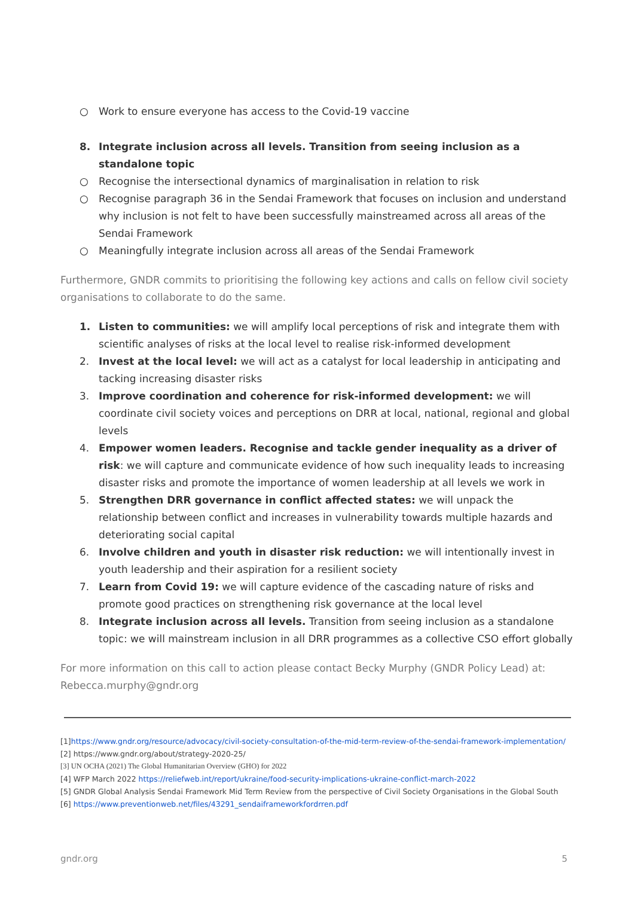○ Work to ensure everyone has access to the Covid-19 vaccine
8. Integrate inclusion across all levels. Transition from seeing inclusion as a standalone topic
○ Recognise the intersectional dynamics of marginalisation in relation to risk
○ Recognise paragraph 36 in the Sendai Framework that focuses on inclusion and understand why inclusion is not felt to have been successfully mainstreamed across all areas of the Sendai Framework
○ Meaningfully integrate inclusion across all areas of the Sendai Framework
Furthermore, GNDR commits to prioritising the following key actions and calls on fellow civil society organisations to collaborate to do the same.
1. Listen to communities: we will amplify local perceptions of risk and integrate them with scientific analyses of risks at the local level to realise risk-informed development
2. Invest at the local level: we will act as a catalyst for local leadership in anticipating and tacking increasing disaster risks
3. Improve coordination and coherence for risk-informed development: we will coordinate civil society voices and perceptions on DRR at local, national, regional and global levels
4. Empower women leaders. Recognise and tackle gender inequality as a driver of risk: we will capture and communicate evidence of how such inequality leads to increasing disaster risks and promote the importance of women leadership at all levels we work in
5. Strengthen DRR governance in conflict affected states: we will unpack the relationship between conflict and increases in vulnerability towards multiple hazards and deteriorating social capital
6. Involve children and youth in disaster risk reduction: we will intentionally invest in youth leadership and their aspiration for a resilient society
7. Learn from Covid 19: we will capture evidence of the cascading nature of risks and promote good practices on strengthening risk governance at the local level
8. Integrate inclusion across all levels. Transition from seeing inclusion as a standalone topic: we will mainstream inclusion in all DRR programmes as a collective CSO effort globally
For more information on this call to action please contact Becky Murphy (GNDR Policy Lead) at: Rebecca.murphy@gndr.org
[1]https://www.gndr.org/resource/advocacy/civil-society-consultation-of-the-mid-term-review-of-the-sendai-framework-implementation/
[2] https://www.gndr.org/about/strategy-2020-25/
[3] UN OCHA (2021) The Global Humanitarian Overview (GHO) for 2022
[4] WFP March 2022 https://reliefweb.int/report/ukraine/food-security-implications-ukraine-conflict-march-2022
[5] GNDR Global Analysis Sendai Framework Mid Term Review from the perspective of Civil Society Organisations in the Global South
[6] https://www.preventionweb.net/files/43291_sendaiframeworkfordrren.pdf
gndr.org 5